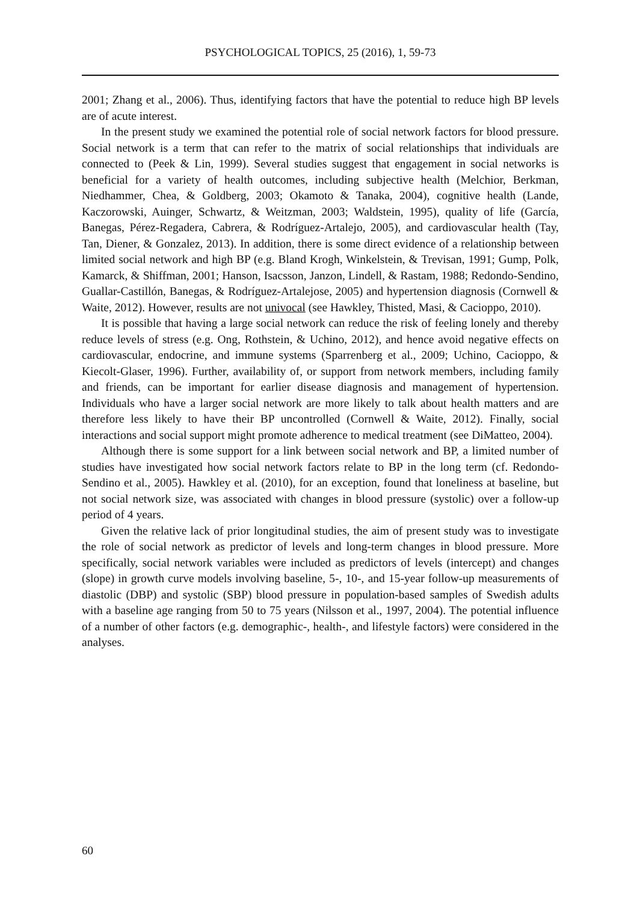PSYCHOLOGICAL TOPICS, 25 (2016), 1, 59-73
2001; Zhang et al., 2006). Thus, identifying factors that have the potential to reduce high BP levels are of acute interest.
In the present study we examined the potential role of social network factors for blood pressure. Social network is a term that can refer to the matrix of social relationships that individuals are connected to (Peek & Lin, 1999). Several studies suggest that engagement in social networks is beneficial for a variety of health outcomes, including subjective health (Melchior, Berkman, Niedhammer, Chea, & Goldberg, 2003; Okamoto & Tanaka, 2004), cognitive health (Lande, Kaczorowski, Auinger, Schwartz, & Weitzman, 2003; Waldstein, 1995), quality of life (García, Banegas, Pérez-Regadera, Cabrera, & Rodríguez-Artalejo, 2005), and cardiovascular health (Tay, Tan, Diener, & Gonzalez, 2013). In addition, there is some direct evidence of a relationship between limited social network and high BP (e.g. Bland Krogh, Winkelstein, & Trevisan, 1991; Gump, Polk, Kamarck, & Shiffman, 2001; Hanson, Isacsson, Janzon, Lindell, & Rastam, 1988; Redondo-Sendino, Guallar-Castillón, Banegas, & Rodríguez-Artalejose, 2005) and hypertension diagnosis (Cornwell & Waite, 2012). However, results are not univocal (see Hawkley, Thisted, Masi, & Cacioppo, 2010).
It is possible that having a large social network can reduce the risk of feeling lonely and thereby reduce levels of stress (e.g. Ong, Rothstein, & Uchino, 2012), and hence avoid negative effects on cardiovascular, endocrine, and immune systems (Sparrenberg et al., 2009; Uchino, Cacioppo, & Kiecolt-Glaser, 1996). Further, availability of, or support from network members, including family and friends, can be important for earlier disease diagnosis and management of hypertension. Individuals who have a larger social network are more likely to talk about health matters and are therefore less likely to have their BP uncontrolled (Cornwell & Waite, 2012). Finally, social interactions and social support might promote adherence to medical treatment (see DiMatteo, 2004).
Although there is some support for a link between social network and BP, a limited number of studies have investigated how social network factors relate to BP in the long term (cf. Redondo-Sendino et al., 2005). Hawkley et al. (2010), for an exception, found that loneliness at baseline, but not social network size, was associated with changes in blood pressure (systolic) over a follow-up period of 4 years.
Given the relative lack of prior longitudinal studies, the aim of present study was to investigate the role of social network as predictor of levels and long-term changes in blood pressure. More specifically, social network variables were included as predictors of levels (intercept) and changes (slope) in growth curve models involving baseline, 5-, 10-, and 15-year follow-up measurements of diastolic (DBP) and systolic (SBP) blood pressure in population-based samples of Swedish adults with a baseline age ranging from 50 to 75 years (Nilsson et al., 1997, 2004). The potential influence of a number of other factors (e.g. demographic-, health-, and lifestyle factors) were considered in the analyses.
60